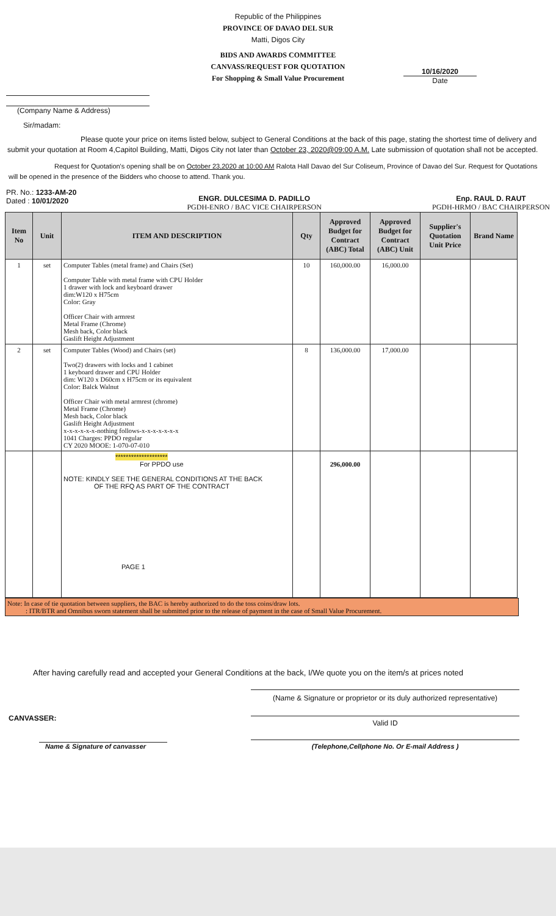Republic of the Philippines
PROVINCE OF DAVAO DEL SUR
Matti, Digos City
BIDS AND AWARDS COMMITTEE
CANVASS/REQUEST FOR QUOTATION
For Shopping & Small Value Procurement
(Company Name & Address)
Sir/madam:
10/16/2020
Date
Please quote your price on items listed below, subject to General Conditions at the back of this page, stating the shortest time of delivery and submit your quotation at Room 4,Capitol Building, Matti, Digos City not later than October 23, 2020@09:00 A.M. Late submission of quotation shall not be accepted.
Request for Quotation's opening shall be on October 23,2020 at 10:00 AM Ralota Hall Davao del Sur Coliseum, Province of Davao del Sur. Request for Quotations will be opened in the presence of the Bidders who choose to attend. Thank you.
PR. No.: 1233-AM-20
Dated : 10/01/2020
ENGR. DULCESIMA D. PADILLO
PGDH-ENRO / BAC VICE CHAIRPERSON
Enp. RAUL D. RAUT
PGDH-HRMO / BAC CHAIRPERSON
| Item No | Unit | ITEM AND DESCRIPTION | Qty | Approved Budget for Contract (ABC) Total | Approved Budget for Contract (ABC) Unit | Supplier's Quotation Unit Price | Brand Name |
| --- | --- | --- | --- | --- | --- | --- | --- |
| 1 | set | Computer Tables (metal frame) and Chairs (Set) Computer Table with metal frame with CPU Holder 1 drawer with lock and keyboard drawer dim:W120 x H75cm Color: Gray Officer Chair with armrest Metal Frame (Chrome) Mesh back, Color black Gaslift Height Adjustment | 10 | 160,000.00 | 16,000.00 | | |
| 2 | set | Computer Tables (Wood) and Chairs (set) Two(2) drawers with locks and 1 cabinet 1 keyboard drawer and CPU Holder dim: W120 x D60cm x H75cm or its equivalent Color: Balck Walnut Officer Chair with metal armrest (chrome) Metal Frame (Chrome) Mesh back, Color black Gaslift Height Adjustment x-x-x-x-x-x-nothing follows-x-x-x-x-x-x-x 1041 Charges: PPDO regular CY 2020 MOOE: 1-070-07-010 | 8 | 136,000.00 | 17,000.00 | | |
| | | ******************** For PPDO use NOTE: KINDLY SEE THE GENERAL CONDITIONS AT THE BACK OF THE RFQ AS PART OF THE CONTRACT PAGE 1 | | 296,000.00 | | | |
Note: In case of tie quotation between suppliers, the BAC is hereby authorized to do the toss coins/draw lots.
: ITR/BTR and Omnibus sworn statement shall be submitted prior to the release of payment in the case of Small Value Procurement.
After having carefully read and accepted your General Conditions at the back, I/We quote you on the item/s at prices noted
CANVASSER:
Name & Signature of canvasser
(Name & Signature or proprietor or its duly authorized representative)
Valid ID
(Telephone,Cellphone No. Or E-mail Address )